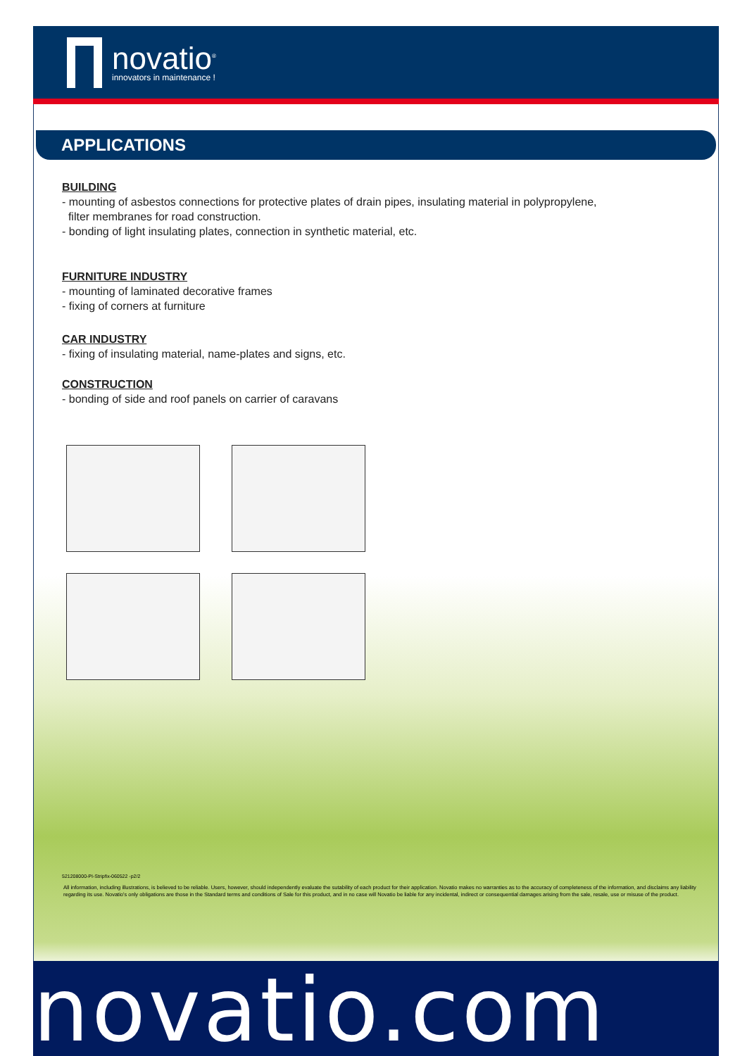novatio<sup>®</sup>
innovators in maintenance !
APPLICATIONS
BUILDING
- mounting of asbestos connections for protective plates of drain pipes, insulating material in polypropylene,
filter membranes for road construction.
- bonding of light insulating plates, connection in synthetic material, etc.
FURNITURE INDUSTRY
- mounting of laminated decorative frames
- fixing of corners at furniture
CAR INDUSTRY
- fixing of insulating material, name-plates and signs, etc.
CONSTRUCTION
- bonding of side and roof panels on carrier of caravans
521208000-PI-Stripfix-060522 -p2/2
All information, including illustrations, is believed to be reliable. Users, however, should independently evaluate the sutability of each product for their application. Novatio makes no warranties as to the accuracy of completeness of the information, and disclaims any liability regarding its use. Novatio's only obligations are those in the Standard terms and conditions of Sale for this product, and in no case will Novatio be liable for any incidental, indirect or consequential damages arising from the sale, resale, use or misuse of the product.
novatio.com